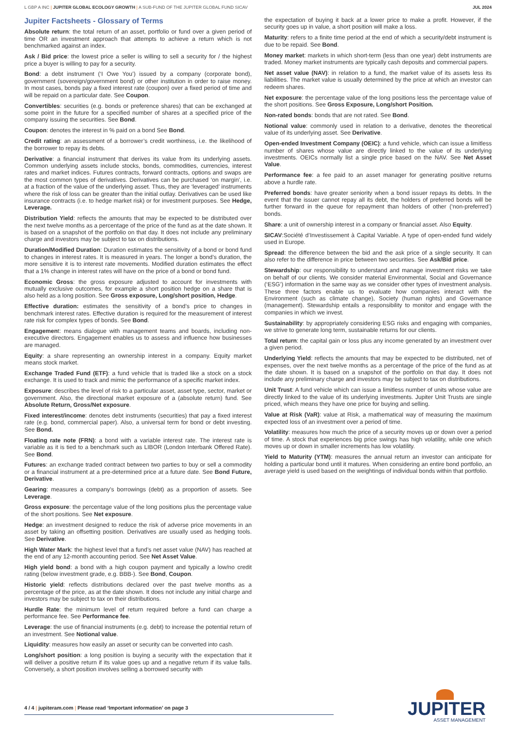L GBP A INC | JUPITER GLOBAL ECOLOGY GROWTH | A SUB-FUND OF THE JUPITER GLOBAL FUND SICAV JUL 2024
Jupiter Factsheets - Glossary of Terms
Absolute return: the total return of an asset, portfolio or fund over a given period of time OR an investment approach that attempts to achieve a return which is not benchmarked against an index.
Ask / Bid price: the lowest price a seller is willing to sell a security for / the highest price a buyer is willing to pay for a security.
Bond: a debt instrument (‘I Owe You’) issued by a company (corporate bond), government (sovereign/government bond) or other institution in order to raise money. In most cases, bonds pay a fixed interest rate (coupon) over a fixed period of time and will be repaid on a particular date. See Coupon.
Convertibles: securities (e.g. bonds or preference shares) that can be exchanged at some point in the future for a specified number of shares at a specified price of the company issuing the securities. See Bond.
Coupon: denotes the interest in % paid on a bond See Bond.
Credit rating: an assessment of a borrower’s credit worthiness, i.e. the likelihood of the borrower to repay its debts.
Derivative: a financial instrument that derives its value from its underlying assets. Common underlying assets include stocks, bonds, commodities, currencies, interest rates and market indices. Futures contracts, forward contracts, options and swaps are the most common types of derivatives. Derivatives can be purchased ‘on margin’, i.e. at a fraction of the value of the underlying asset. Thus, they are ‘leveraged’ instruments where the risk of loss can be greater than the initial outlay. Derivatives can be used like insurance contracts (i.e. to hedge market risk) or for investment purposes. See Hedge, Leverage.
Distribution Yield: reflects the amounts that may be expected to be distributed over the next twelve months as a percentage of the price of the fund as at the date shown. It is based on a snapshot of the portfolio on that day. It does not include any preliminary charge and investors may be subject to tax on distributions.
Duration/Modified Duration: Duration estimates the sensitivity of a bond or bond fund to changes in interest rates. It is measured in years. The longer a bond’s duration, the more sensitive it is to interest rate movements. Modified duration estimates the effect that a 1% change in interest rates will have on the price of a bond or bond fund.
Economic Gross: the gross exposure adjusted to account for investments with mutually exclusive outcomes, for example a short position hedge on a share that is also held as a long position. See Gross exposure, Long/short position, Hedge.
Effective duration: estimates the sensitivity of a bond’s price to changes in benchmark interest rates. Effective duration is required for the measurement of interest rate risk for complex types of bonds. See Bond.
Engagement: means dialogue with management teams and boards, including non-executive directors. Engagement enables us to assess and influence how businesses are managed.
Equity: a share representing an ownership interest in a company. Equity market means stock market.
Exchange Traded Fund (ETF): a fund vehicle that is traded like a stock on a stock exchange. It is used to track and mimic the performance of a specific market index.
Exposure: describes the level of risk to a particular asset, asset type, sector, market or government. Also, the directional market exposure of a (absolute return) fund. See Absolute Return, Gross/Net exposure.
Fixed interest/income: denotes debt instruments (securities) that pay a fixed interest rate (e.g. bond, commercial paper). Also, a universal term for bond or debt investing. See Bond.
Floating rate note (FRN): a bond with a variable interest rate. The interest rate is variable as it is tied to a benchmark such as LIBOR (London Interbank Offered Rate). See Bond.
Futures: an exchange traded contract between two parties to buy or sell a commodity or a financial instrument at a pre-determined price at a future date. See Bond Future, Derivative.
Gearing: measures a company’s borrowings (debt) as a proportion of assets. See Leverage.
Gross exposure: the percentage value of the long positions plus the percentage value of the short positions. See Net exposure.
Hedge: an investment designed to reduce the risk of adverse price movements in an asset by taking an offsetting position. Derivatives are usually used as hedging tools. See Derivative.
High Water Mark: the highest level that a fund’s net asset value (NAV) has reached at the end of any 12-month accounting period. See Net Asset Value.
High yield bond: a bond with a high coupon payment and typically a low/no credit rating (below investment grade, e.g. BBB-). See Bond, Coupon.
Historic yield: reflects distributions declared over the past twelve months as a percentage of the price, as at the date shown. It does not include any initial charge and investors may be subject to tax on their distributions.
Hurdle Rate: the minimum level of return required before a fund can charge a performance fee. See Performance fee.
Leverage: the use of financial instruments (e.g. debt) to increase the potential return of an investment. See Notional value.
Liquidity: measures how easily an asset or security can be converted into cash.
Long/short position: a long position is buying a security with the expectation that it will deliver a positive return if its value goes up and a negative return if its value falls. Conversely, a short position involves selling a borrowed security with
the expectation of buying it back at a lower price to make a profit. However, if the security goes up in value, a short position will make a loss.
Maturity: refers to a finite time period at the end of which a security/debt instrument is due to be repaid. See Bond.
Money market: markets in which short-term (less than one year) debt instruments are traded. Money market instruments are typically cash deposits and commercial papers.
Net asset value (NAV): in relation to a fund, the market value of its assets less its liabilities. The market value is usually determined by the price at which an investor can redeem shares.
Net exposure: the percentage value of the long positions less the percentage value of the short positions. See Gross Exposure, Long/short Position.
Non-rated bonds: bonds that are not rated. See Bond.
Notional value: commonly used in relation to a derivative, denotes the theoretical value of its underlying asset. See Derivative.
Open-ended Investment Company (OEIC): a fund vehicle, which can issue a limitless number of shares whose value are directly linked to the value of its underlying investments. OEICs normally list a single price based on the NAV. See Net Asset Value.
Performance fee: a fee paid to an asset manager for generating positive returns above a hurdle rate.
Preferred bonds: have greater seniority when a bond issuer repays its debts. In the event that the issuer cannot repay all its debt, the holders of preferred bonds will be further forward in the queue for repayment than holders of other (‘non-preferred’) bonds.
Share: a unit of ownership interest in a company or financial asset. Also Equity.
SICAV:Société d’Investissement à Capital Variable. A type of open-ended fund widely used in Europe.
Spread: the difference between the bid and the ask price of a single security. It can also refer to the difference in price between two securities. See Ask/Bid price.
Stewardship: our responsibility to understand and manage investment risks we take on behalf of our clients. We consider material Environmental, Social and Governance (‘ESG’) information in the same way as we consider other types of investment analysis. These three factors enable us to evaluate how companies interact with the Environment (such as climate change), Society (human rights) and Governance (management). Stewardship entails a responsibility to monitor and engage with the companies in which we invest.
Sustainability: by appropriately considering ESG risks and engaging with companies, we strive to generate long term, sustainable returns for our clients.
Total return: the capital gain or loss plus any income generated by an investment over a given period.
Underlying Yield: reflects the amounts that may be expected to be distributed, net of expenses, over the next twelve months as a percentage of the price of the fund as at the date shown. It is based on a snapshot of the portfolio on that day. It does not include any preliminary charge and investors may be subject to tax on distributions.
Unit Trust: A fund vehicle which can issue a limitless number of units whose value are directly linked to the value of its underlying investments. Jupiter Unit Trusts are single priced, which means they have one price for buying and selling.
Value at Risk (VaR): value at Risk, a mathematical way of measuring the maximum expected loss of an investment over a period of time.
Volatility: measures how much the price of a security moves up or down over a period of time. A stock that experiences big price swings has high volatility, while one which moves up or down in smaller increments has low volatility.
Yield to Maturity (YTM): measures the annual return an investor can anticipate for holding a particular bond until it matures. When considering an entire bond portfolio, an average yield is used based on the weightings of individual bonds within that portfolio.
4 / 4 | jupiteram.com | Please read ‘Important information’ on page 3
JUPITER
ASSET MANAGEMENT